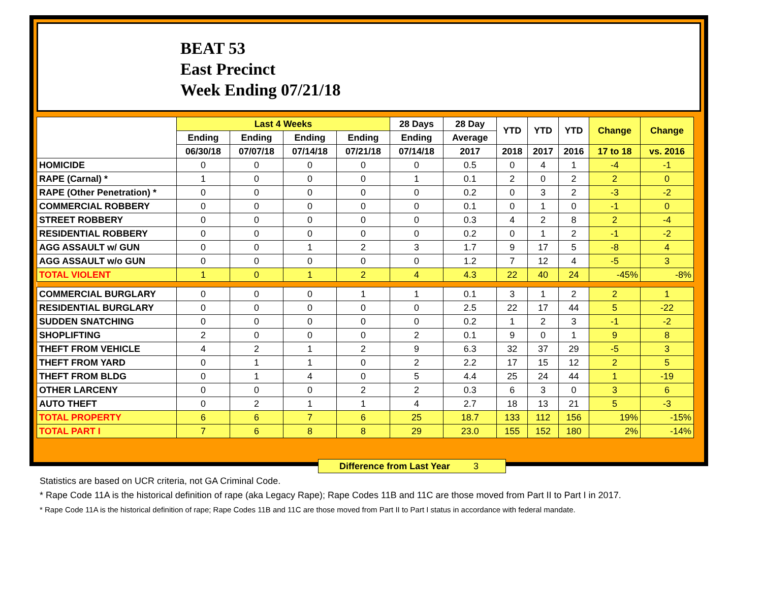BEAT 53
East Precinct
Week Ending 07/21/18
| | Last 4 Weeks | | | | 28 Days | 28 Day | YTD | YTD | YTD | Change | Change |
| --- | --- | --- | --- | --- | --- | --- | --- | --- | --- | --- | --- |
| | Ending | Ending | Ending | Ending | Ending | Average | | | | | |
| | 06/30/18 | 07/07/18 | 07/14/18 | 07/21/18 | 07/14/18 | 2017 | 2018 | 2017 | 2016 | 17 to 18 | vs. 2016 |
| HOMICIDE | 0 | 0 | 0 | 0 | 0 | 0.5 | 0 | 4 | 1 | -4 | -1 |
| RAPE (Carnal) * | 1 | 0 | 0 | 0 | 1 | 0.1 | 2 | 0 | 2 | 2 | 0 |
| RAPE (Other Penetration) * | 0 | 0 | 0 | 0 | 0 | 0.2 | 0 | 3 | 2 | -3 | -2 |
| COMMERCIAL ROBBERY | 0 | 0 | 0 | 0 | 0 | 0.1 | 0 | 1 | 0 | -1 | 0 |
| STREET ROBBERY | 0 | 0 | 0 | 0 | 0 | 0.3 | 4 | 2 | 8 | 2 | -4 |
| RESIDENTIAL ROBBERY | 0 | 0 | 0 | 0 | 0 | 0.2 | 0 | 1 | 2 | -1 | -2 |
| AGG ASSAULT w/ GUN | 0 | 0 | 1 | 2 | 3 | 1.7 | 9 | 17 | 5 | -8 | 4 |
| AGG ASSAULT w/o GUN | 0 | 0 | 0 | 0 | 0 | 1.2 | 7 | 12 | 4 | -5 | 3 |
| TOTAL VIOLENT | 1 | 0 | 1 | 2 | 4 | 4.3 | 22 | 40 | 24 | -45% | -8% |
| COMMERCIAL BURGLARY | 0 | 0 | 0 | 1 | 1 | 0.1 | 3 | 1 | 2 | 2 | 1 |
| RESIDENTIAL BURGLARY | 0 | 0 | 0 | 0 | 0 | 2.5 | 22 | 17 | 44 | 5 | -22 |
| SUDDEN SNATCHING | 0 | 0 | 0 | 0 | 0 | 0.2 | 1 | 2 | 3 | -1 | -2 |
| SHOPLIFTING | 2 | 0 | 0 | 0 | 2 | 0.1 | 9 | 0 | 1 | 9 | 8 |
| THEFT FROM VEHICLE | 4 | 2 | 1 | 2 | 9 | 6.3 | 32 | 37 | 29 | -5 | 3 |
| THEFT FROM YARD | 0 | 1 | 1 | 0 | 2 | 2.2 | 17 | 15 | 12 | 2 | 5 |
| THEFT FROM BLDG | 0 | 1 | 4 | 0 | 5 | 4.4 | 25 | 24 | 44 | 1 | -19 |
| OTHER LARCENY | 0 | 0 | 0 | 2 | 2 | 0.3 | 6 | 3 | 0 | 3 | 6 |
| AUTO THEFT | 0 | 2 | 1 | 1 | 4 | 2.7 | 18 | 13 | 21 | 5 | -3 |
| TOTAL PROPERTY | 6 | 6 | 7 | 6 | 25 | 18.7 | 133 | 112 | 156 | 19% | -15% |
| TOTAL PART I | 7 | 6 | 8 | 8 | 29 | 23.0 | 155 | 152 | 180 | 2% | -14% |
Difference from Last Year 3
Statistics are based on UCR criteria, not GA Criminal Code.
* Rape Code 11A is the historical definition of rape (aka Legacy Rape); Rape Codes 11B and 11C are those moved from Part II to Part I in 2017.
* Rape Code 11A is the historical definition of rape; Rape Codes 11B and 11C are those moved from Part II to Part I status in accordance with federal mandate.